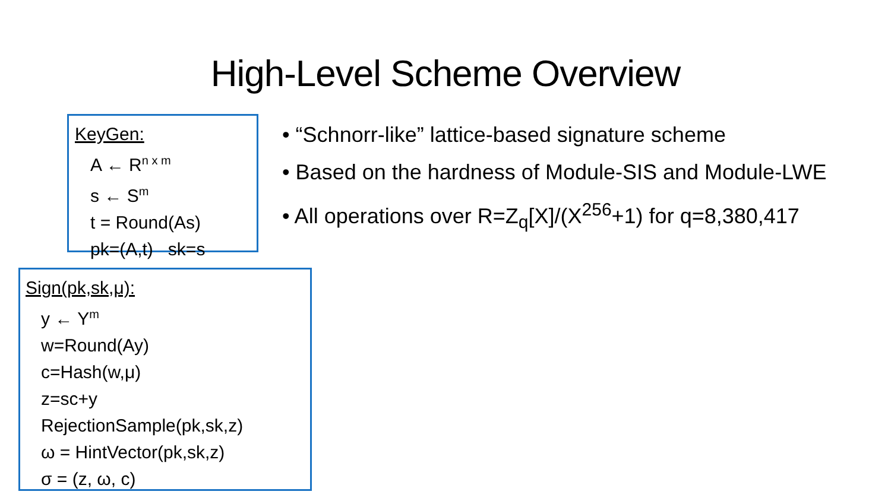High-Level Scheme Overview
• “Schnorr-like” lattice-based signature scheme
• Based on the hardness of Module-SIS and Module-LWE
• All operations over R=Z<sub>q</sub>[X]/(X<sup>256</sup>+1) for q=8,380,417
KeyGen:
A ← R<sup>n x m</sup>
s ← S<sup>m</sup>
t = Round(As)
pk=(A,t) sk=s
Sign(pk,sk,μ):
y ← Y<sup>m</sup>
w=Round(Ay)
c=Hash(w,μ)
z=sc+y
RejectionSample(pk,sk,z)
ω = HintVector(pk,sk,z)
σ = (z, ω, c)